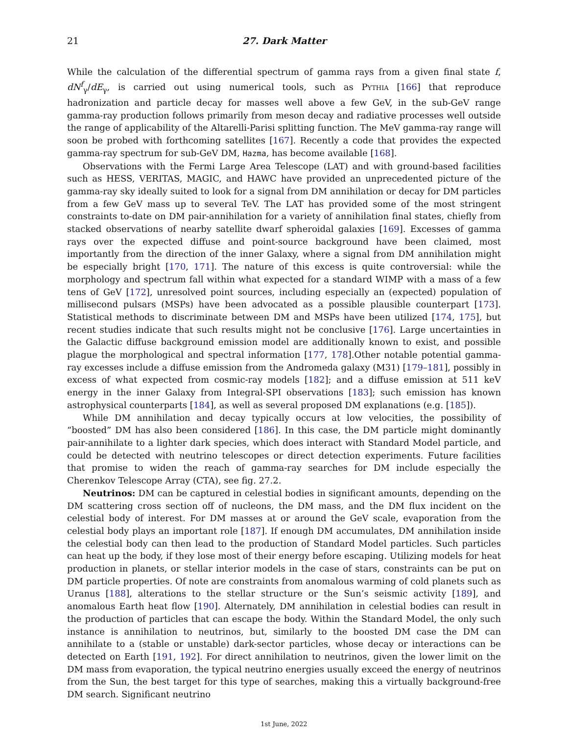21 27. Dark Matter
While the calculation of the differential spectrum of gamma rays from a given final state f, dN<sup>f</sup><sub>γ</sub>/dE<sub>γ</sub>, is carried out using numerical tools, such as Pythia [166] that reproduce hadronization and particle decay for masses well above a few GeV, in the sub-GeV range gamma-ray production follows primarily from meson decay and radiative processes well outside the range of applicability of the Altarelli-Parisi splitting function. The MeV gamma-ray range will soon be probed with forthcoming satellites [167]. Recently a code that provides the expected gamma-ray spectrum for sub-GeV DM, Hazma, has become available [168].
Observations with the Fermi Large Area Telescope (LAT) and with ground-based facilities such as HESS, VERITAS, MAGIC, and HAWC have provided an unprecedented picture of the gamma-ray sky ideally suited to look for a signal from DM annihilation or decay for DM particles from a few GeV mass up to several TeV. The LAT has provided some of the most stringent constraints to-date on DM pair-annihilation for a variety of annihilation final states, chiefly from stacked observations of nearby satellite dwarf spheroidal galaxies [169]. Excesses of gamma rays over the expected diffuse and point-source background have been claimed, most importantly from the direction of the inner Galaxy, where a signal from DM annihilation might be especially bright [170, 171]. The nature of this excess is quite controversial: while the morphology and spectrum fall within what expected for a standard WIMP with a mass of a few tens of GeV [172], unresolved point sources, including especially an (expected) population of millisecond pulsars (MSPs) have been advocated as a possible plausible counterpart [173]. Statistical methods to discriminate between DM and MSPs have been utilized [174, 175], but recent studies indicate that such results might not be conclusive [176]. Large uncertainties in the Galactic diffuse background emission model are additionally known to exist, and possible plague the morphological and spectral information [177, 178].Other notable potential gamma-ray excesses include a diffuse emission from the Andromeda galaxy (M31) [179–181], possibly in excess of what expected from cosmic-ray models [182]; and a diffuse emission at 511 keV energy in the inner Galaxy from Integral-SPI observations [183]; such emission has known astrophysical counterparts [184], as well as several proposed DM explanations (e.g. [185]).
While DM annihilation and decay typically occurs at low velocities, the possibility of “boosted” DM has also been considered [186]. In this case, the DM particle might dominantly pair-annihilate to a lighter dark species, which does interact with Standard Model particle, and could be detected with neutrino telescopes or direct detection experiments. Future facilities that promise to widen the reach of gamma-ray searches for DM include especially the Cherenkov Telescope Array (CTA), see fig. 27.2.
Neutrinos: DM can be captured in celestial bodies in significant amounts, depending on the DM scattering cross section off of nucleons, the DM mass, and the DM flux incident on the celestial body of interest. For DM masses at or around the GeV scale, evaporation from the celestial body plays an important role [187]. If enough DM accumulates, DM annihilation inside the celestial body can then lead to the production of Standard Model particles. Such particles can heat up the body, if they lose most of their energy before escaping. Utilizing models for heat production in planets, or stellar interior models in the case of stars, constraints can be put on DM particle properties. Of note are constraints from anomalous warming of cold planets such as Uranus [188], alterations to the stellar structure or the Sun’s seismic activity [189], and anomalous Earth heat flow [190]. Alternately, DM annihilation in celestial bodies can result in the production of particles that can escape the body. Within the Standard Model, the only such instance is annihilation to neutrinos, but, similarly to the boosted DM case the DM can annihilate to a (stable or unstable) dark-sector particles, whose decay or interactions can be detected on Earth [191, 192]. For direct annihilation to neutrinos, given the lower limit on the DM mass from evaporation, the typical neutrino energies usually exceed the energy of neutrinos from the Sun, the best target for this type of searches, making this a virtually background-free DM search. Significant neutrino
1st June, 2022